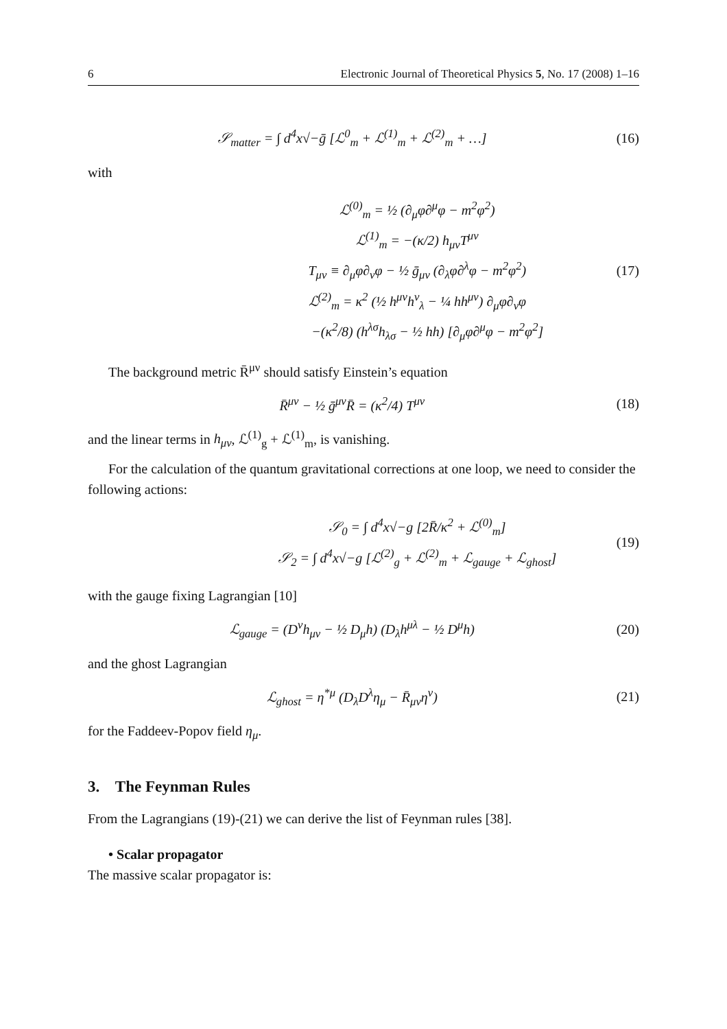6 Electronic Journal of Theoretical Physics 5, No. 17 (2008) 1–16
𝒮<sub>matter</sub> = ∫ d<sup>4</sup>x√−ḡ [ℒ<sup>0</sup><sub>m</sub> + ℒ<sup>(1)</sup><sub>m</sub> + ℒ<sup>(2)</sup><sub>m</sub> + …]
(16)
with
ℒ<sup>(0)</sup><sub>m</sub> = ½ (∂<sub>μ</sub>φ∂<sup>μ</sup>φ − m<sup>2</sup>φ<sup>2</sup>)
ℒ<sup>(1)</sup><sub>m</sub> = −(κ/2) h<sub>μν</sub>T<sup>μν</sup>
T<sub>μν</sub> ≡ ∂<sub>μ</sub>φ∂<sub>ν</sub>φ − ½ ḡ<sub>μν</sub> (∂<sub>λ</sub>φ∂<sup>λ</sup>φ − m<sup>2</sup>φ<sup>2</sup>)
ℒ<sup>(2)</sup><sub>m</sub> = κ<sup>2</sup> (½ h<sup>μν</sup>h<sup>ν</sup><sub>λ</sub> − ¼ hh<sup>μν</sup>) ∂<sub>μ</sub>φ∂<sub>ν</sub>φ
−(κ<sup>2</sup>/8) (h<sup>λσ</sup>h<sub>λσ</sub> − ½ hh) [∂<sub>μ</sub>φ∂<sup>μ</sup>φ − m<sup>2</sup>φ<sup>2</sup>]
(17)
The background metric R̄<sup>μν</sup> should satisfy Einstein’s equation
R̄<sup>μν</sup> − ½ ḡ<sup>μν</sup>R̄ = (κ<sup>2</sup>/4) T<sup>μν</sup> (18)
and the linear terms in h<sub>μν</sub>, ℒ<sup>(1)</sup><sub>g</sub> + ℒ<sup>(1)</sup><sub>m</sub>, is vanishing.
For the calculation of the quantum gravitational corrections at one loop, we need to consider the following actions:
𝒮<sub>0</sub> = ∫ d<sup>4</sup>x√−g [2R̄/κ<sup>2</sup> + ℒ<sup>(0)</sup><sub>m</sub>]
𝒮<sub>2</sub> = ∫ d<sup>4</sup>x√−g [ℒ<sup>(2)</sup><sub>g</sub> + ℒ<sup>(2)</sup><sub>m</sub> + ℒ<sub>gauge</sub> + ℒ<sub>ghost</sub>]
(19)
with the gauge fixing Lagrangian [10]
ℒ<sub>gauge</sub> = (D<sup>ν</sup>h<sub>μν</sub> − ½ D<sub>μ</sub>h) (D<sub>λ</sub>h<sup>μλ</sup> − ½ D<sup>μ</sup>h)
(20)
and the ghost Lagrangian
ℒ<sub>ghost</sub> = η<sup>*μ</sup> (D<sub>λ</sub>D<sup>λ</sup>η<sub>μ</sub> − R̄<sub>μν</sub>η<sup>ν</sup>) (21)
for the Faddeev-Popov field η<sub>μ</sub>.
3. The Feynman Rules
From the Lagrangians (19)-(21) we can derive the list of Feynman rules [38].
• Scalar propagator
The massive scalar propagator is: